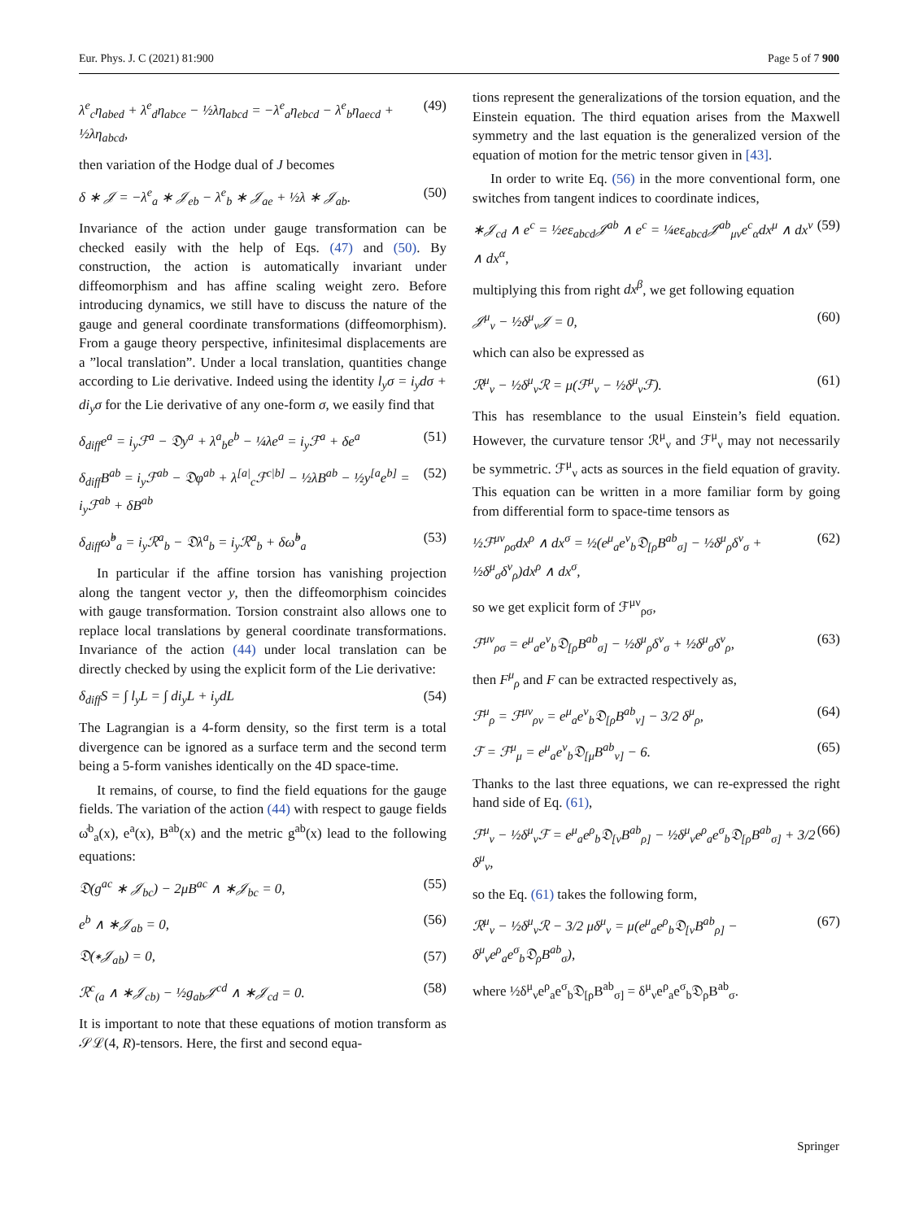Eur. Phys. J. C (2021) 81:900 Page 5 of 7 900
λ<sup>e</sup><sub>c</sub>η<sub>abed</sub> + λ<sup>e</sup><sub>d</sub>η<sub>abce</sub> − ½λη<sub>abcd</sub> = −λ<sup>e</sup><sub>a</sub>η<sub>ebcd</sub> − λ<sup>e</sup><sub>b</sub>η<sub>aecd</sub> + ½λη<sub>abcd</sub>, (49)
then variation of the Hodge dual of J becomes
δ ∗ 𝒥 = −λ<sup>e</sup><sub>a</sub> ∗ 𝒥<sub>eb</sub> − λ<sup>e</sup><sub>b</sub> ∗ 𝒥<sub>ae</sub> + ½λ ∗ 𝒥<sub>ab</sub>. (50)
Invariance of the action under gauge transformation can be checked easily with the help of Eqs. (47) and (50). By construction, the action is automatically invariant under diffeomorphism and has affine scaling weight zero. Before introducing dynamics, we still have to discuss the nature of the gauge and general coordinate transformations (diffeomorphism). From a gauge theory perspective, infinitesimal displacements are a ”local translation”. Under a local translation, quantities change according to Lie derivative. Indeed using the identity l<sub>y</sub>σ = i<sub>y</sub>dσ + di<sub>y</sub>σ for the Lie derivative of any one-form σ, we easily find that
δ<sub>diff</sub>e<sup>a</sup> = i<sub>y</sub>ℱ<sup>a</sup> − 𝔇y<sup>a</sup> + λ<sup>a</sup><sub>b</sub>e<sup>b</sup> − ¼λe<sup>a</sup> = i<sub>y</sub>ℱ<sup>a</sup> + δe<sup>a</sup> (51)
δ<sub>diff</sub>B<sup>ab</sup> = i<sub>y</sub>ℱ<sup>ab</sup> − 𝔇φ<sup>ab</sup> + λ<sup>[a|</sup><sub>c</sub>ℱ<sup>c|b]</sup> − ½λB<sup>ab</sup> − ½y<sup>[a</sup>e<sup>b]</sup> = i<sub>y</sub>ℱ<sup>ab</sup> + δB<sup>ab</sup> (52)
δ<sub>diff</sub>ω̊<sup>b</sup><sub>a</sub> = i<sub>y</sub>ℛ<sup>a</sup><sub>b</sub> − 𝔇λ<sup>a</sup><sub>b</sub> = i<sub>y</sub>ℛ<sup>a</sup><sub>b</sub> + δω̊<sup>b</sup><sub>a</sub> (53)
In particular if the affine torsion has vanishing projection along the tangent vector y, then the diffeomorphism coincides with gauge transformation. Torsion constraint also allows one to replace local translations by general coordinate transformations. Invariance of the action (44) under local translation can be directly checked by using the explicit form of the Lie derivative:
δ<sub>diff</sub>S = ∫ l<sub>y</sub>L = ∫ di<sub>y</sub>L + i<sub>y</sub>dL (54)
The Lagrangian is a 4-form density, so the first term is a total divergence can be ignored as a surface term and the second term being a 5-form vanishes identically on the 4D space-time.
It remains, of course, to find the field equations for the gauge fields. The variation of the action (44) with respect to gauge fields ω̊<sup>b</sup><sub>a</sub>(x), e<sup>a</sup>(x), B<sup>ab</sup>(x) and the metric g<sup>ab</sup>(x) lead to the following equations:
𝔇(g<sup>ac</sup> ∗ 𝒥<sub>bc</sub>) − 2μB<sup>ac</sup> ∧ ∗𝒥<sub>bc</sub> = 0, (55)
e<sup>b</sup> ∧ ∗𝒥<sub>ab</sub> = 0, (56)
𝔇(∗𝒥<sub>ab</sub>) = 0, (57)
ℛ<sup>c</sup><sub>(a</sub> ∧ ∗𝒥<sub>cb)</sub> − ½g<sub>ab</sub>𝒥<sup>cd</sup> ∧ ∗𝒥<sub>cd</sub> = 0. (58)
It is important to note that these equations of motion transform as 𝒮ℒ(4, R)-tensors. Here, the first and second equa-
tions represent the generalizations of the torsion equation, and the Einstein equation. The third equation arises from the Maxwell symmetry and the last equation is the generalized version of the equation of motion for the metric tensor given in [43].
In order to write Eq. (56) in the more conventional form, one switches from tangent indices to coordinate indices,
∗𝒥<sub>cd</sub> ∧ e<sup>c</sup> = ½eε<sub>abcd</sub>𝒥<sup>ab</sup> ∧ e<sup>c</sup> = ¼eε<sub>abcd</sub>𝒥<sup>ab</sup><sub>μν</sub>e<sup>c</sup><sub>α</sub>dx<sup>μ</sup> ∧ dx<sup>ν</sup> ∧ dx<sup>α</sup>, (59)
multiplying this from right dx<sup>β</sup>, we get following equation
𝒥<sup>μ</sup><sub>ν</sub> − ½δ<sup>μ</sup><sub>ν</sub>𝒥 = 0, (60)
which can also be expressed as
ℛ<sup>μ</sup><sub>ν</sub> − ½δ<sup>μ</sup><sub>ν</sub>ℛ = μ(ℱ<sup>μ</sup><sub>ν</sub> − ½δ<sup>μ</sup><sub>ν</sub>ℱ). (61)
This has resemblance to the usual Einstein’s field equation. However, the curvature tensor ℛ<sup>μ</sup><sub>ν</sub> and ℱ<sup>μ</sup><sub>ν</sub> may not necessarily be symmetric. ℱ<sup>μ</sup><sub>ν</sub> acts as sources in the field equation of gravity. This equation can be written in a more familiar form by going from differential form to space-time tensors as
½ℱ<sup>μν</sup><sub>ρσ</sub>dx<sup>ρ</sup> ∧ dx<sup>σ</sup> = ½(e<sup>μ</sup><sub>a</sub>e<sup>ν</sup><sub>b</sub>𝔇<sub>[ρ</sub>B<sup>ab</sup><sub>σ]</sub> − ½δ<sup>μ</sup><sub>ρ</sub>δ<sup>ν</sup><sub>σ</sub> + ½δ<sup>μ</sup><sub>σ</sub>δ<sup>ν</sup><sub>ρ</sub>)dx<sup>ρ</sup> ∧ dx<sup>σ</sup>, (62)
so we get explicit form of ℱ<sup>μν</sup><sub>ρσ</sub>,
ℱ<sup>μν</sup><sub>ρσ</sub> = e<sup>μ</sup><sub>a</sub>e<sup>ν</sup><sub>b</sub>𝔇<sub>[ρ</sub>B<sup>ab</sup><sub>σ]</sub> − ½δ<sup>μ</sup><sub>ρ</sub>δ<sup>ν</sup><sub>σ</sub> + ½δ<sup>μ</sup><sub>σ</sub>δ<sup>ν</sup><sub>ρ</sub>, (63)
then F<sup>μ</sup><sub>ρ</sub> and F can be extracted respectively as,
ℱ<sup>μ</sup><sub>ρ</sub> = ℱ<sup>μν</sup><sub>ρν</sub> = e<sup>μ</sup><sub>a</sub>e<sup>ν</sup><sub>b</sub>𝔇<sub>[ρ</sub>B<sup>ab</sup><sub>ν]</sub> − 3/2 δ<sup>μ</sup><sub>ρ</sub>, (64)
ℱ = ℱ<sup>μ</sup><sub>μ</sub> = e<sup>μ</sup><sub>a</sub>e<sup>ν</sup><sub>b</sub>𝔇<sub>[μ</sub>B<sup>ab</sup><sub>ν]</sub> − 6. (65)
Thanks to the last three equations, we can re-expressed the right hand side of Eq. (61),
ℱ<sup>μ</sup><sub>ν</sub> − ½δ<sup>μ</sup><sub>ν</sub>ℱ = e<sup>μ</sup><sub>a</sub>e<sup>ρ</sup><sub>b</sub>𝔇<sub>[ν</sub>B<sup>ab</sup><sub>ρ]</sub> − ½δ<sup>μ</sup><sub>ν</sub>e<sup>ρ</sup><sub>a</sub>e<sup>σ</sup><sub>b</sub>𝔇<sub>[ρ</sub>B<sup>ab</sup><sub>σ]</sub> + 3/2 δ<sup>μ</sup><sub>ν</sub>, (66)
so the Eq. (61) takes the following form,
ℛ<sup>μ</sup><sub>ν</sub> − ½δ<sup>μ</sup><sub>ν</sub>ℛ − 3/2 μδ<sup>μ</sup><sub>ν</sub> = μ(e<sup>μ</sup><sub>a</sub>e<sup>ρ</sup><sub>b</sub>𝔇<sub>[ν</sub>B<sup>ab</sup><sub>ρ]</sub> − δ<sup>μ</sup><sub>ν</sub>e<sup>ρ</sup><sub>a</sub>e<sup>σ</sup><sub>b</sub>𝔇<sub>ρ</sub>B<sup>ab</sup><sub>σ</sub>), (67)
where ½δ<sup>μ</sup><sub>ν</sub>e<sup>ρ</sup><sub>a</sub>e<sup>σ</sup><sub>b</sub>𝔇<sub>[ρ</sub>B<sup>ab</sup><sub>σ]</sub> = δ<sup>μ</sup><sub>ν</sub>e<sup>ρ</sup><sub>a</sub>e<sup>σ</sup><sub>b</sub>𝔇<sub>ρ</sub>B<sup>ab</sup><sub>σ</sub>.
Springer